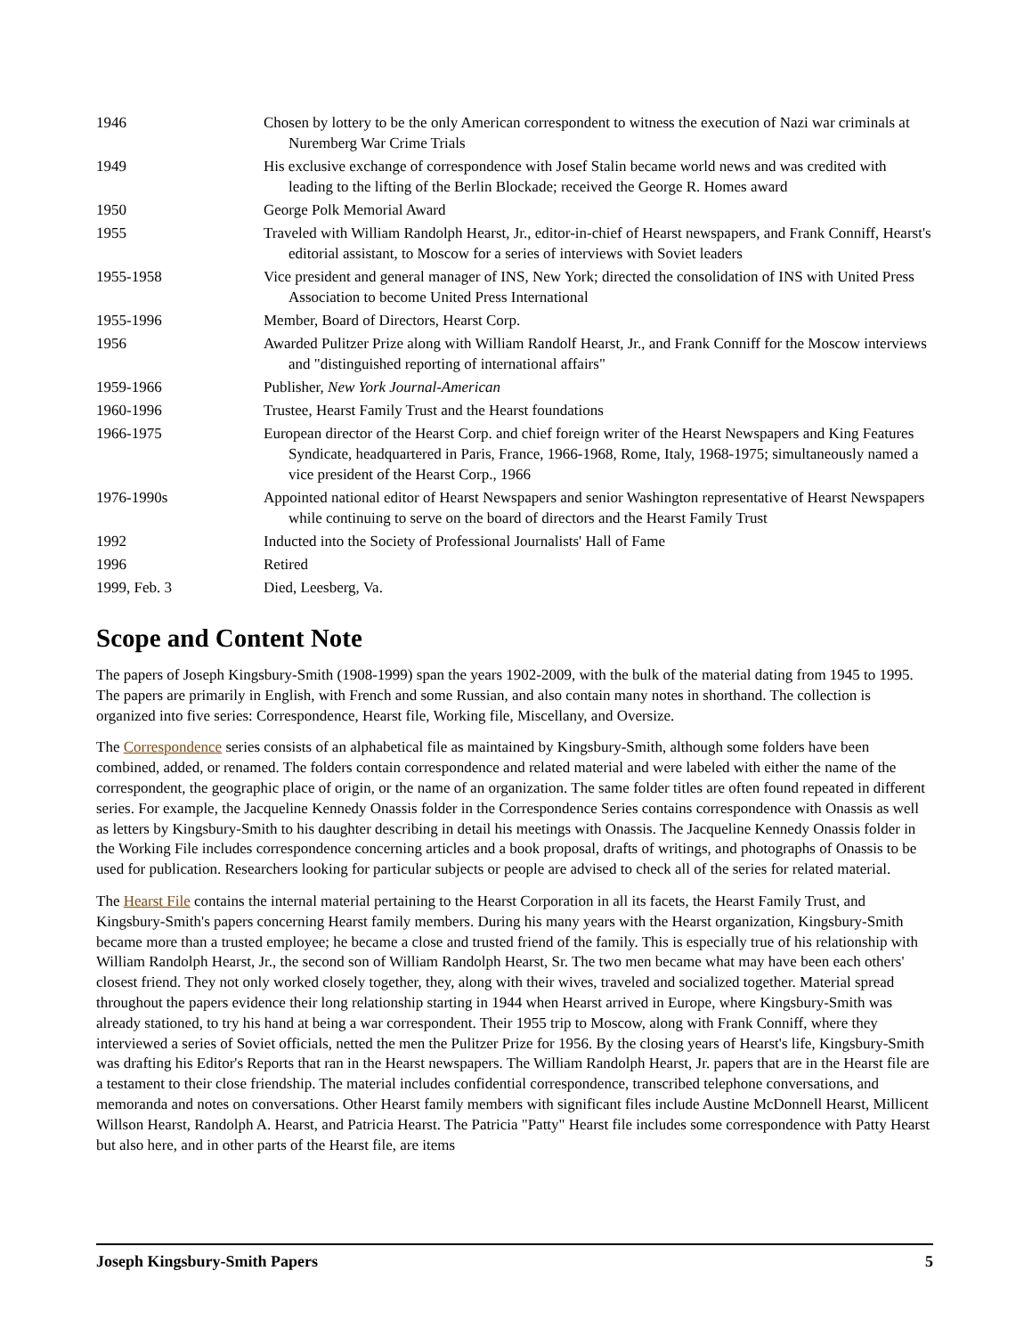| 1946 | Chosen by lottery to be the only American correspondent to witness the execution of Nazi war criminals at Nuremberg War Crime Trials |
| 1949 | His exclusive exchange of correspondence with Josef Stalin became world news and was credited with leading to the lifting of the Berlin Blockade; received the George R. Homes award |
| 1950 | George Polk Memorial Award |
| 1955 | Traveled with William Randolph Hearst, Jr., editor-in-chief of Hearst newspapers, and Frank Conniff, Hearst's editorial assistant, to Moscow for a series of interviews with Soviet leaders |
| 1955-1958 | Vice president and general manager of INS, New York; directed the consolidation of INS with United Press Association to become United Press International |
| 1955-1996 | Member, Board of Directors, Hearst Corp. |
| 1956 | Awarded Pulitzer Prize along with William Randolf Hearst, Jr., and Frank Conniff for the Moscow interviews and "distinguished reporting of international affairs" |
| 1959-1966 | Publisher, New York Journal-American |
| 1960-1996 | Trustee, Hearst Family Trust and the Hearst foundations |
| 1966-1975 | European director of the Hearst Corp. and chief foreign writer of the Hearst Newspapers and King Features Syndicate, headquartered in Paris, France, 1966-1968, Rome, Italy, 1968-1975; simultaneously named a vice president of the Hearst Corp., 1966 |
| 1976-1990s | Appointed national editor of Hearst Newspapers and senior Washington representative of Hearst Newspapers while continuing to serve on the board of directors and the Hearst Family Trust |
| 1992 | Inducted into the Society of Professional Journalists' Hall of Fame |
| 1996 | Retired |
| 1999, Feb. 3 | Died, Leesberg, Va. |
Scope and Content Note
The papers of Joseph Kingsbury-Smith (1908-1999) span the years 1902-2009, with the bulk of the material dating from 1945 to 1995. The papers are primarily in English, with French and some Russian, and also contain many notes in shorthand. The collection is organized into five series: Correspondence, Hearst file, Working file, Miscellany, and Oversize.
The Correspondence series consists of an alphabetical file as maintained by Kingsbury-Smith, although some folders have been combined, added, or renamed. The folders contain correspondence and related material and were labeled with either the name of the correspondent, the geographic place of origin, or the name of an organization. The same folder titles are often found repeated in different series. For example, the Jacqueline Kennedy Onassis folder in the Correspondence Series contains correspondence with Onassis as well as letters by Kingsbury-Smith to his daughter describing in detail his meetings with Onassis. The Jacqueline Kennedy Onassis folder in the Working File includes correspondence concerning articles and a book proposal, drafts of writings, and photographs of Onassis to be used for publication. Researchers looking for particular subjects or people are advised to check all of the series for related material.
The Hearst File contains the internal material pertaining to the Hearst Corporation in all its facets, the Hearst Family Trust, and Kingsbury-Smith's papers concerning Hearst family members. During his many years with the Hearst organization, Kingsbury-Smith became more than a trusted employee; he became a close and trusted friend of the family. This is especially true of his relationship with William Randolph Hearst, Jr., the second son of William Randolph Hearst, Sr. The two men became what may have been each others' closest friend. They not only worked closely together, they, along with their wives, traveled and socialized together. Material spread throughout the papers evidence their long relationship starting in 1944 when Hearst arrived in Europe, where Kingsbury-Smith was already stationed, to try his hand at being a war correspondent. Their 1955 trip to Moscow, along with Frank Conniff, where they interviewed a series of Soviet officials, netted the men the Pulitzer Prize for 1956. By the closing years of Hearst's life, Kingsbury-Smith was drafting his Editor's Reports that ran in the Hearst newspapers. The William Randolph Hearst, Jr. papers that are in the Hearst file are a testament to their close friendship. The material includes confidential correspondence, transcribed telephone conversations, and memoranda and notes on conversations. Other Hearst family members with significant files include Austine McDonnell Hearst, Millicent Willson Hearst, Randolph A. Hearst, and Patricia Hearst. The Patricia "Patty" Hearst file includes some correspondence with Patty Hearst but also here, and in other parts of the Hearst file, are items
Joseph Kingsbury-Smith Papers 5